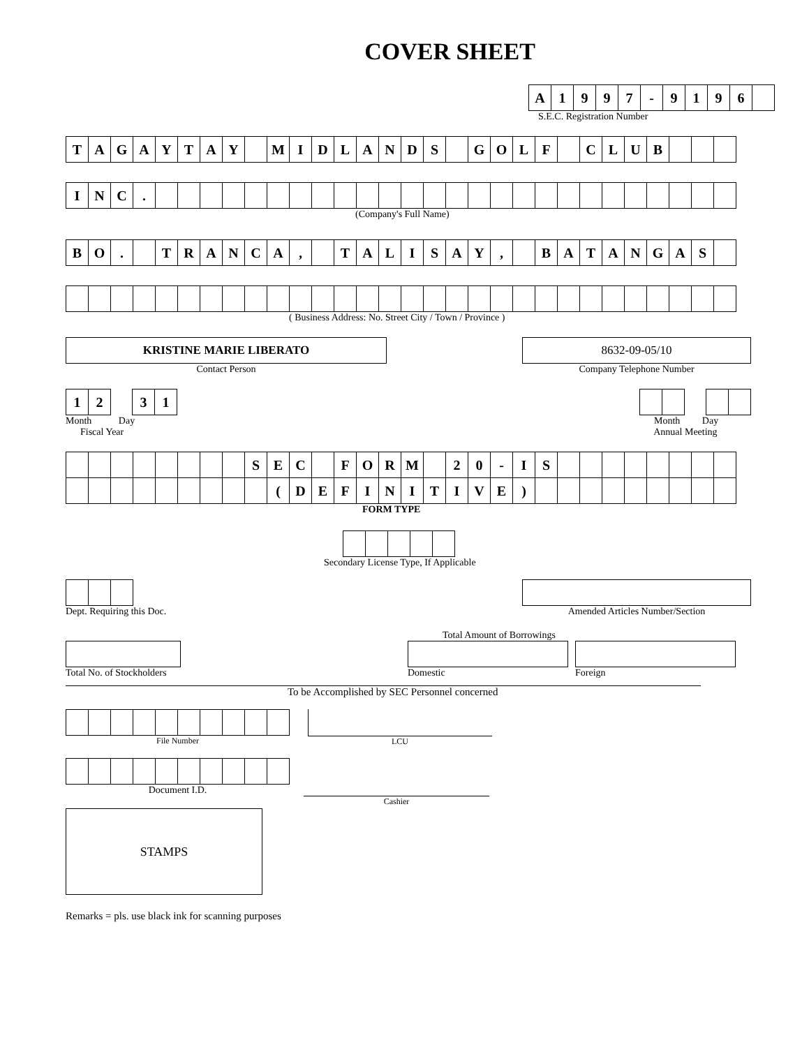COVER SHEET
| A | 1 | 9 | 9 | 7 | - | 9 | 1 | 9 | 6 | |
S.E.C. Registration Number
| T | A | G | A | Y | T | A | Y | | M | I | D | L | A | N | D | S | | G | O | L | F | | C | L | U | B | | | |
| I | N | C | . | | | | | | | | | | | | | | | | | | | | | | | | | | |
(Company's Full Name)
| B | O | . | | T | R | A | N | C | A | , | | T | A | L | I | S | A | Y | , | | B | A | T | A | N | G | A | S | |
( Business Address: No. Street City / Town / Province )
KRISTINE MARIE LIBERATO
Contact Person
8632-09-05/10
Company Telephone Number
| 1 | 2 |
| 3 | 1 |
Month Day
Fiscal Year
Month Day
Annual Meeting
| | | | | | | | | S | E | C | | F | O | R | M | | 2 | 0 | - | I | S | | | | | | | | |
| | | | | | | | | | ( | D | E | F | I | N | I | T | I | V | E | ) | | | | | | | | | |
FORM TYPE
Secondary License Type, If Applicable
Dept. Requiring this Doc. Amended Articles Number/Section
Total Amount of Borrowings
Total No. of Stockholders Domestic Foreign
To be Accomplished by SEC Personnel concerned
File Number LCU
Document I.D.
Cashier
STAMPS
Remarks = pls. use black ink for scanning purposes